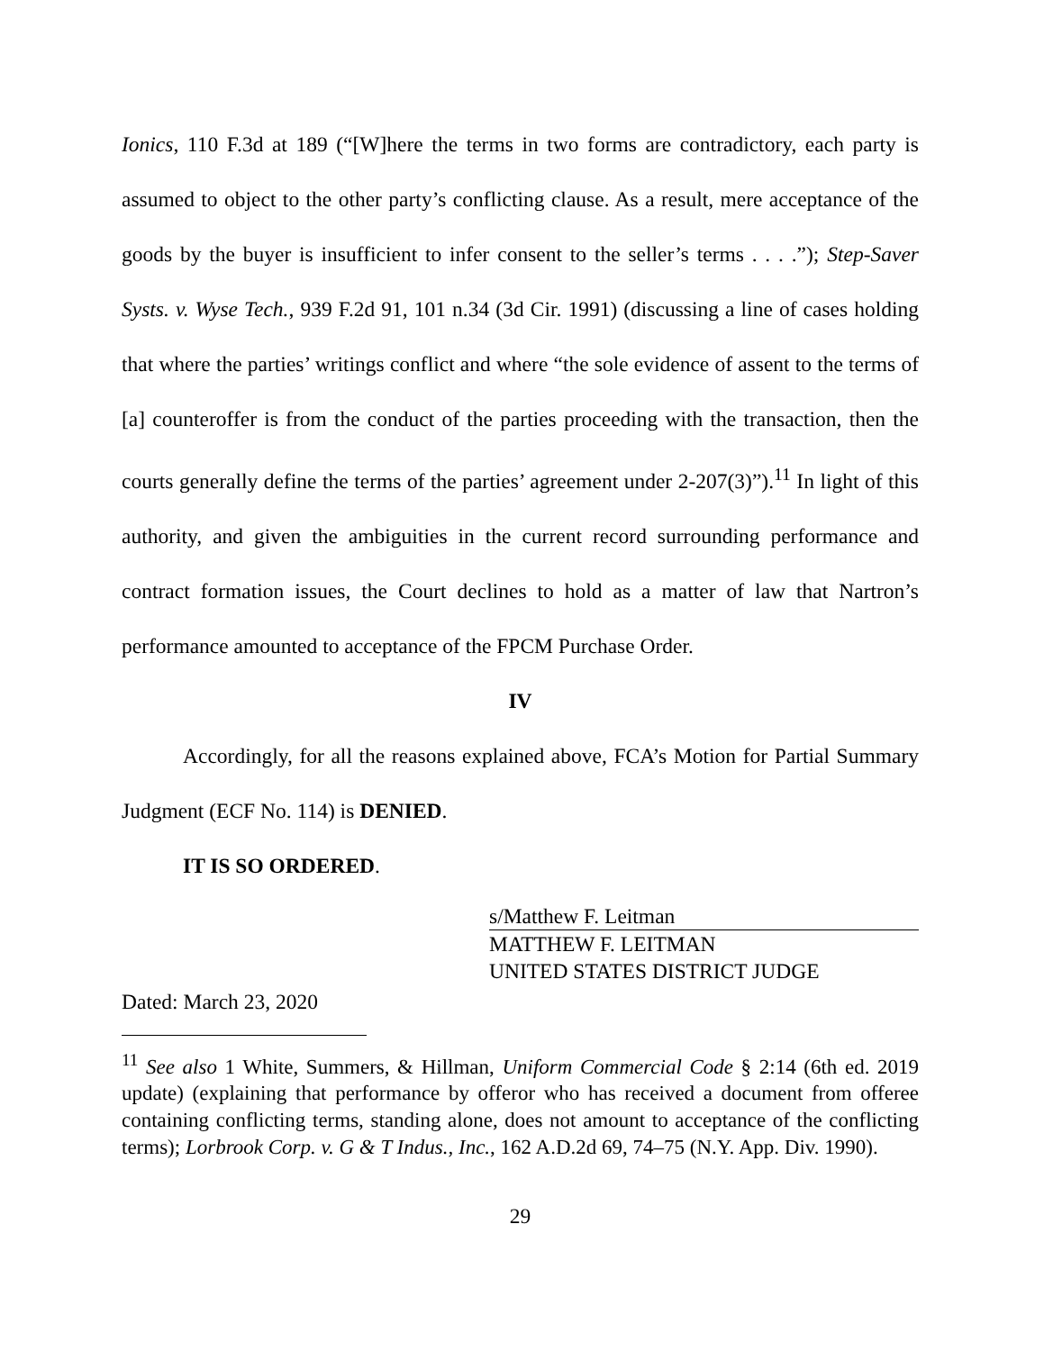Ionics, 110 F.3d at 189 (“[W]here the terms in two forms are contradictory, each party is assumed to object to the other party’s conflicting clause. As a result, mere acceptance of the goods by the buyer is insufficient to infer consent to the seller’s terms . . . .”); Step-Saver Systs. v. Wyse Tech., 939 F.2d 91, 101 n.34 (3d Cir. 1991) (discussing a line of cases holding that where the parties’ writings conflict and where “the sole evidence of assent to the terms of [a] counteroffer is from the conduct of the parties proceeding with the transaction, then the courts generally define the terms of the parties’ agreement under 2-207(3)”).<sup>11</sup> In light of this authority, and given the ambiguities in the current record surrounding performance and contract formation issues, the Court declines to hold as a matter of law that Nartron’s performance amounted to acceptance of the FPCM Purchase Order.
IV
Accordingly, for all the reasons explained above, FCA’s Motion for Partial Summary Judgment (ECF No. 114) is DENIED.
IT IS SO ORDERED.
s/Matthew F. Leitman
MATTHEW F. LEITMAN
UNITED STATES DISTRICT JUDGE
Dated: March 23, 2020
<sup>11</sup> See also 1 White, Summers, & Hillman, Uniform Commercial Code § 2:14 (6th ed. 2019 update) (explaining that performance by offeror who has received a document from offeree containing conflicting terms, standing alone, does not amount to acceptance of the conflicting terms); Lorbrook Corp. v. G & T Indus., Inc., 162 A.D.2d 69, 74–75 (N.Y. App. Div. 1990).
29